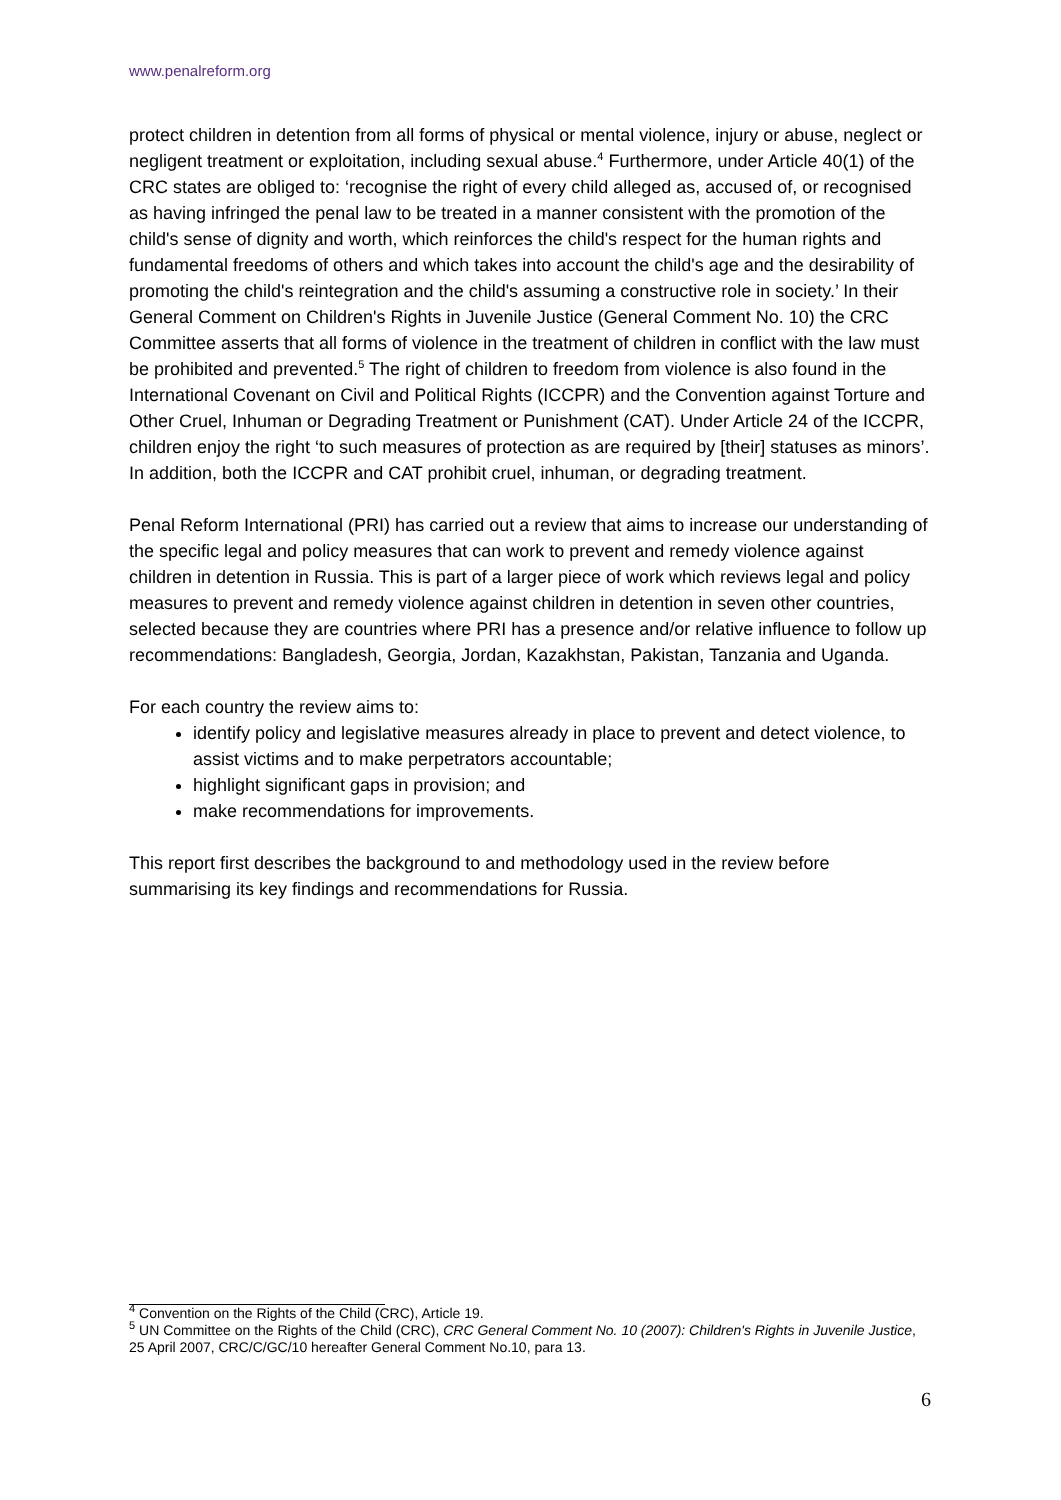www.penalreform.org
protect children in detention from all forms of physical or mental violence, injury or abuse, neglect or negligent treatment or exploitation, including sexual abuse.<sup>4</sup> Furthermore, under Article 40(1) of the CRC states are obliged to: ‘recognise the right of every child alleged as, accused of, or recognised as having infringed the penal law to be treated in a manner consistent with the promotion of the child's sense of dignity and worth, which reinforces the child's respect for the human rights and fundamental freedoms of others and which takes into account the child's age and the desirability of promoting the child's reintegration and the child's assuming a constructive role in society.’ In their General Comment on Children's Rights in Juvenile Justice (General Comment No. 10) the CRC Committee asserts that all forms of violence in the treatment of children in conflict with the law must be prohibited and prevented.<sup>5</sup> The right of children to freedom from violence is also found in the International Covenant on Civil and Political Rights (ICCPR) and the Convention against Torture and Other Cruel, Inhuman or Degrading Treatment or Punishment (CAT). Under Article 24 of the ICCPR, children enjoy the right ‘to such measures of protection as are required by [their] statuses as minors’. In addition, both the ICCPR and CAT prohibit cruel, inhuman, or degrading treatment.
Penal Reform International (PRI) has carried out a review that aims to increase our understanding of the specific legal and policy measures that can work to prevent and remedy violence against children in detention in Russia. This is part of a larger piece of work which reviews legal and policy measures to prevent and remedy violence against children in detention in seven other countries, selected because they are countries where PRI has a presence and/or relative influence to follow up recommendations: Bangladesh, Georgia, Jordan, Kazakhstan, Pakistan, Tanzania and Uganda.
For each country the review aims to:
identify policy and legislative measures already in place to prevent and detect violence, to assist victims and to make perpetrators accountable;
highlight significant gaps in provision; and
make recommendations for improvements.
This report first describes the background to and methodology used in the review before summarising its key findings and recommendations for Russia.
<sup>4</sup> Convention on the Rights of the Child (CRC), Article 19.
<sup>5</sup> UN Committee on the Rights of the Child (CRC), CRC General Comment No. 10 (2007): Children's Rights in Juvenile Justice, 25 April 2007, CRC/C/GC/10 hereafter General Comment No.10, para 13.
6